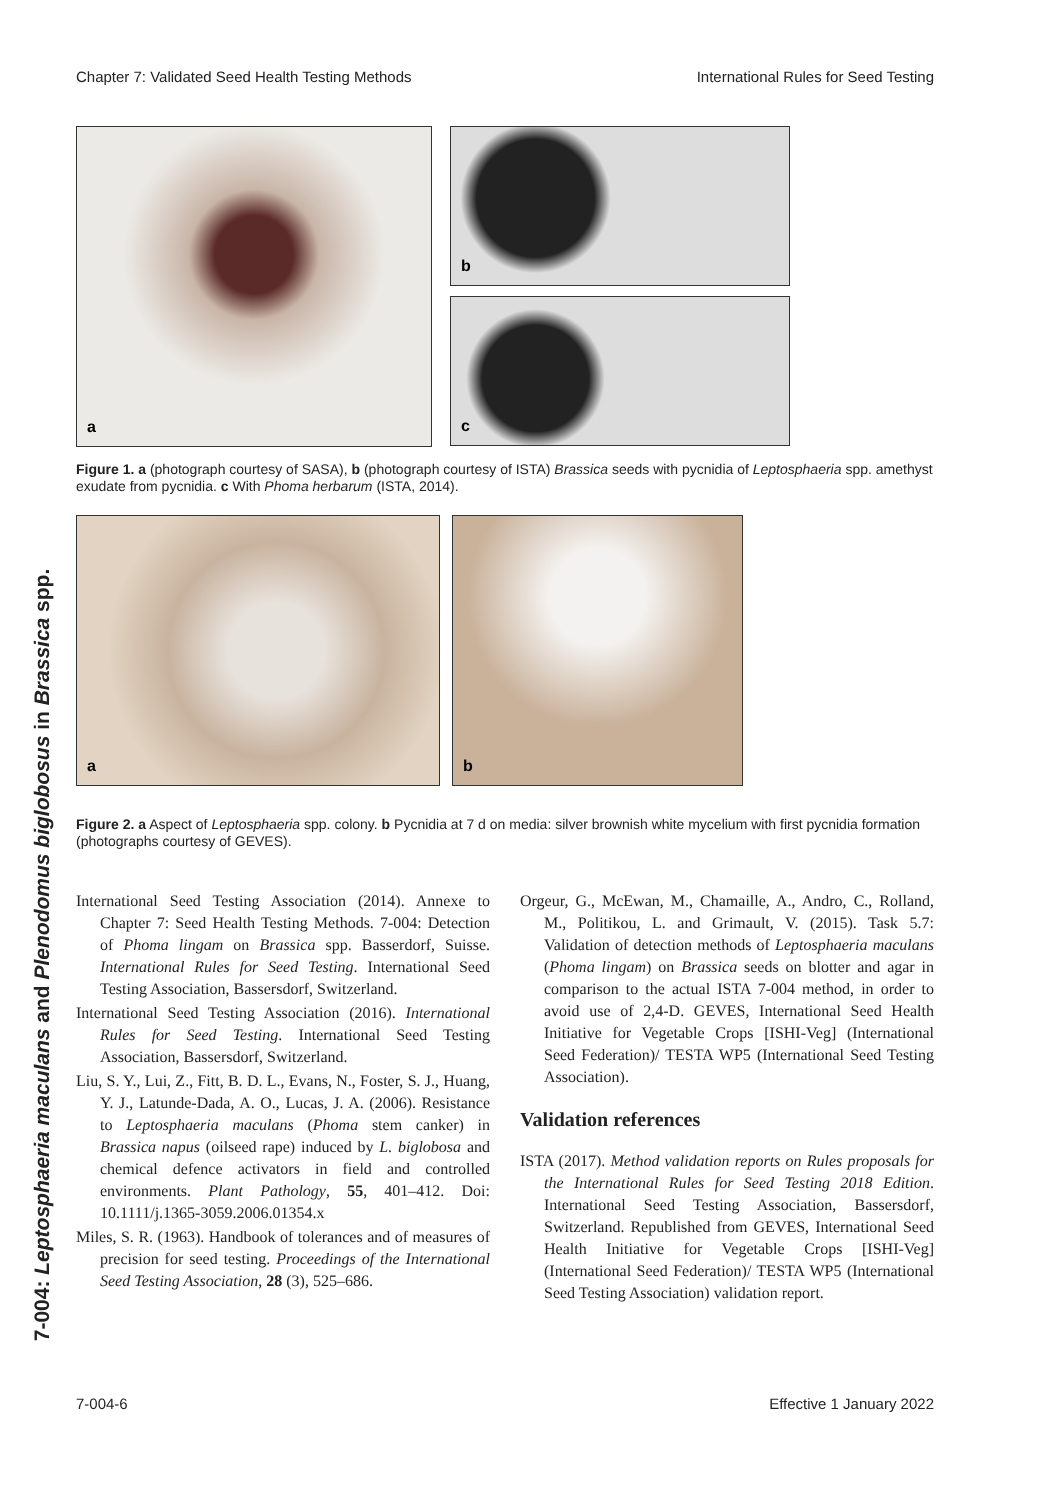Chapter 7: Validated Seed Health Testing Methods International Rules for Seed Testing
7-004: Leptosphaeria maculans and Plenodomus biglobosus in Brassica spp.
a
b
c
Figure 1. a (photograph courtesy of SASA), b (photograph courtesy of ISTA) Brassica seeds with pycnidia of Leptosphaeria spp. amethyst exudate from pycnidia. c With Phoma herbarum (ISTA, 2014).
a
b
Figure 2. a Aspect of Leptosphaeria spp. colony. b Pycnidia at 7 d on media: silver brownish white mycelium with first pycnidia formation (photographs courtesy of GEVES).
International Seed Testing Association (2014). Annexe to Chapter 7: Seed Health Testing Methods. 7-004: Detection of Phoma lingam on Brassica spp. Basserdorf, Suisse. International Rules for Seed Testing. International Seed Testing Association, Bassersdorf, Switzerland.
International Seed Testing Association (2016). International Rules for Seed Testing. International Seed Testing Association, Bassersdorf, Switzerland.
Liu, S. Y., Lui, Z., Fitt, B. D. L., Evans, N., Foster, S. J., Huang, Y. J., Latunde-Dada, A. O., Lucas, J. A. (2006). Resistance to Leptosphaeria maculans (Phoma stem canker) in Brassica napus (oilseed rape) induced by L. biglobosa and chemical defence activators in field and controlled environments. Plant Pathology, 55, 401–412. Doi: 10.1111/j.1365-3059.2006.01354.x
Miles, S. R. (1963). Handbook of tolerances and of measures of precision for seed testing. Proceedings of the International Seed Testing Association, 28 (3), 525–686.
Orgeur, G., McEwan, M., Chamaille, A., Andro, C., Rolland, M., Politikou, L. and Grimault, V. (2015). Task 5.7: Validation of detection methods of Leptosphaeria maculans (Phoma lingam) on Brassica seeds on blotter and agar in comparison to the actual ISTA 7-004 method, in order to avoid use of 2,4-D. GEVES, International Seed Health Initiative for Vegetable Crops [ISHI-Veg] (International Seed Federation)/ TESTA WP5 (International Seed Testing Association).
Validation references
ISTA (2017). Method validation reports on Rules proposals for the International Rules for Seed Testing 2018 Edition. International Seed Testing Association, Bassersdorf, Switzerland. Republished from GEVES, International Seed Health Initiative for Vegetable Crops [ISHI-Veg] (International Seed Federation)/ TESTA WP5 (International Seed Testing Association) validation report.
7-004-6 Effective 1 January 2022